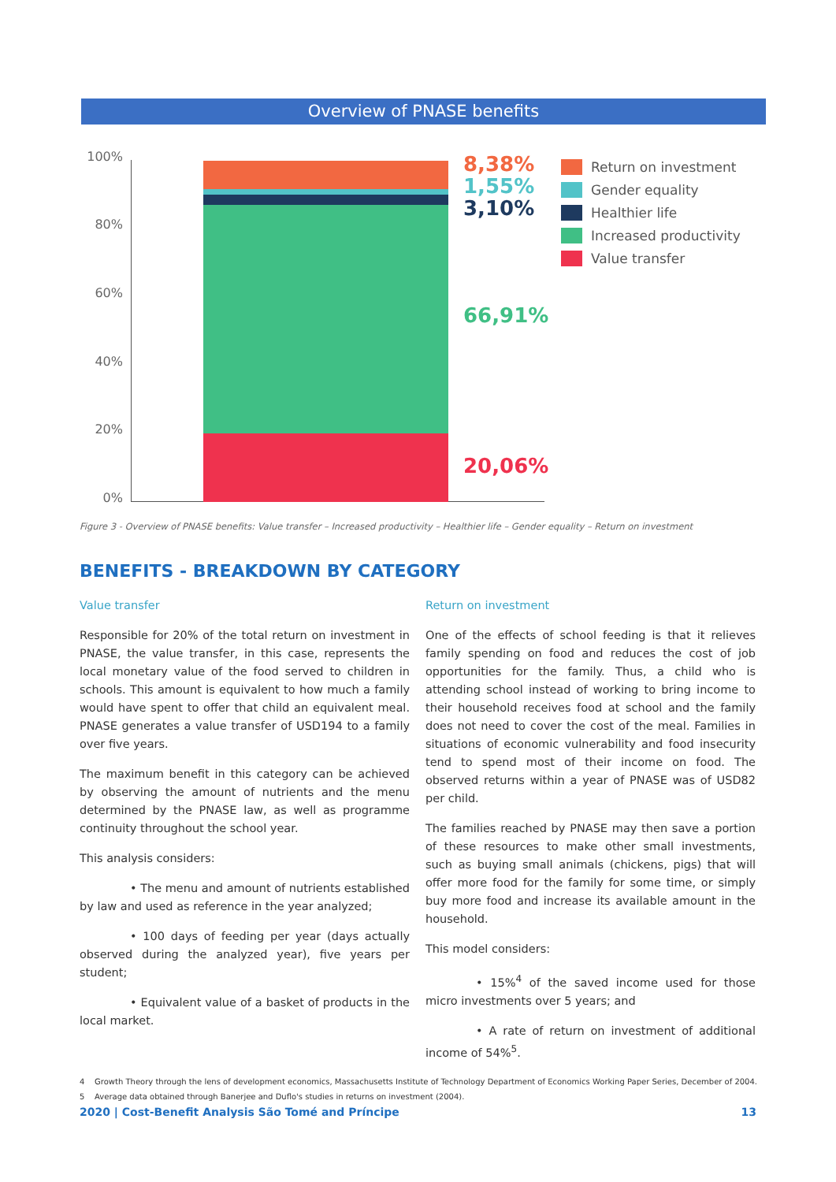Overview of PNASE benefits
100%
80%
60%
40%
20%
0%
8,38%
1,55%
3,10%
66,91%
20,06%
Return on investment
Gender equality
Healthier life
Increased productivity
Value transfer
Figure 3 - Overview of PNASE benefits: Value transfer – Increased productivity – Healthier life – Gender equality – Return on investment
BENEFITS - BREAKDOWN BY CATEGORY
Value transfer
Responsible for 20% of the total return on investment in PNASE, the value transfer, in this case, represents the local monetary value of the food served to children in schools. This amount is equivalent to how much a family would have spent to offer that child an equivalent meal. PNASE generates a value transfer of USD194 to a family over five years.
The maximum benefit in this category can be achieved by observing the amount of nutrients and the menu determined by the PNASE law, as well as programme continuity throughout the school year.
This analysis considers:
• The menu and amount of nutrients established by law and used as reference in the year analyzed;
• 100 days of feeding per year (days actually observed during the analyzed year), five years per student;
• Equivalent value of a basket of products in the local market.
Return on investment
One of the effects of school feeding is that it relieves family spending on food and reduces the cost of job opportunities for the family. Thus, a child who is attending school instead of working to bring income to their household receives food at school and the family does not need to cover the cost of the meal. Families in situations of economic vulnerability and food insecurity tend to spend most of their income on food. The observed returns within a year of PNASE was of USD82 per child.
The families reached by PNASE may then save a portion of these resources to make other small investments, such as buying small animals (chickens, pigs) that will offer more food for the family for some time, or simply buy more food and increase its available amount in the household.
This model considers:
• 15%<sup>4</sup> of the saved income used for those micro investments over 5 years; and
• A rate of return on investment of additional income of 54%<sup>5</sup>.
4 Growth Theory through the lens of development economics, Massachusetts Institute of Technology Department of Economics Working Paper Series, December of 2004.
5 Average data obtained through Banerjee and Duflo's studies in returns on investment (2004).
2020 | Cost-Benefit Analysis São Tomé and Príncipe 13